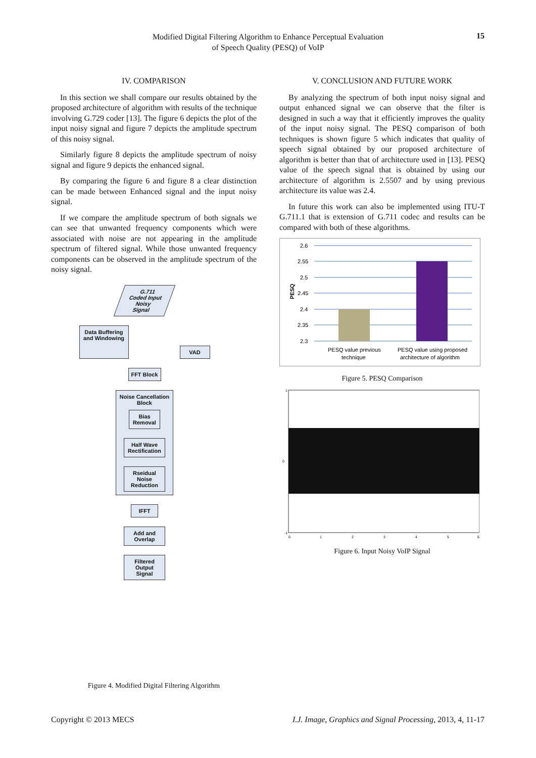Modified Digital Filtering Algorithm to Enhance Perceptual Evaluation
of Speech Quality (PESQ) of VoIP
15
IV. COMPARISON
In this section we shall compare our results obtained by the proposed architecture of algorithm with results of the technique involving G.729 coder [13]. The figure 6 depicts the plot of the input noisy signal and figure 7 depicts the amplitude spectrum of this noisy signal.
Similarly figure 8 depicts the amplitude spectrum of noisy signal and figure 9 depicts the enhanced signal.
By comparing the figure 6 and figure 8 a clear distinction can be made between Enhanced signal and the input noisy signal.
If we compare the amplitude spectrum of both signals we can see that unwanted frequency components which were associated with noise are not appearing in the amplitude spectrum of filtered signal. While those unwanted frequency components can be observed in the amplitude spectrum of the noisy signal.
G.711
Coded Input
Noisy
Signal
Data Buffering and Windowing
VAD
FFT Block
Noise Cancellation Block
Bias Removal
Half Wave Rectification
Rseidual Noise Reduction
IFFT
Add and Overlap
Filtered Output Signal
Figure 4. Modified Digital Filtering Algorithm
V. CONCLUSION AND FUTURE WORK
By analyzing the spectrum of both input noisy signal and output enhanced signal we can observe that the filter is designed in such a way that it efficiently improves the quality of the input noisy signal. The PESQ comparison of both techniques is shown figure 5 which indicates that quality of speech signal obtained by our proposed architecture of algorithm is better than that of architecture used in [13]. PESQ value of the speech signal that is obtained by using our architecture of algorithm is 2.5507 and by using previous architecture its value was 2.4.
In future this work can also be implemented using ITU-T G.711.1 that is extension of G.711 codec and results can be compared with both of these algorithms.
2.6
2.55
2.5
2.45
2.4
2.35
2.3
PESQ
PESQ value previous
technique
PESQ value using proposed
architecture of algorithm
Figure 5. PESQ Comparison
1
0
-1
0
1
2
3
4
5
6
Figure 6. Input Noisy VoIP Signal
Copyright © 2013 MECS
I.J. Image, Graphics and Signal Processing, 2013, 4, 11-17